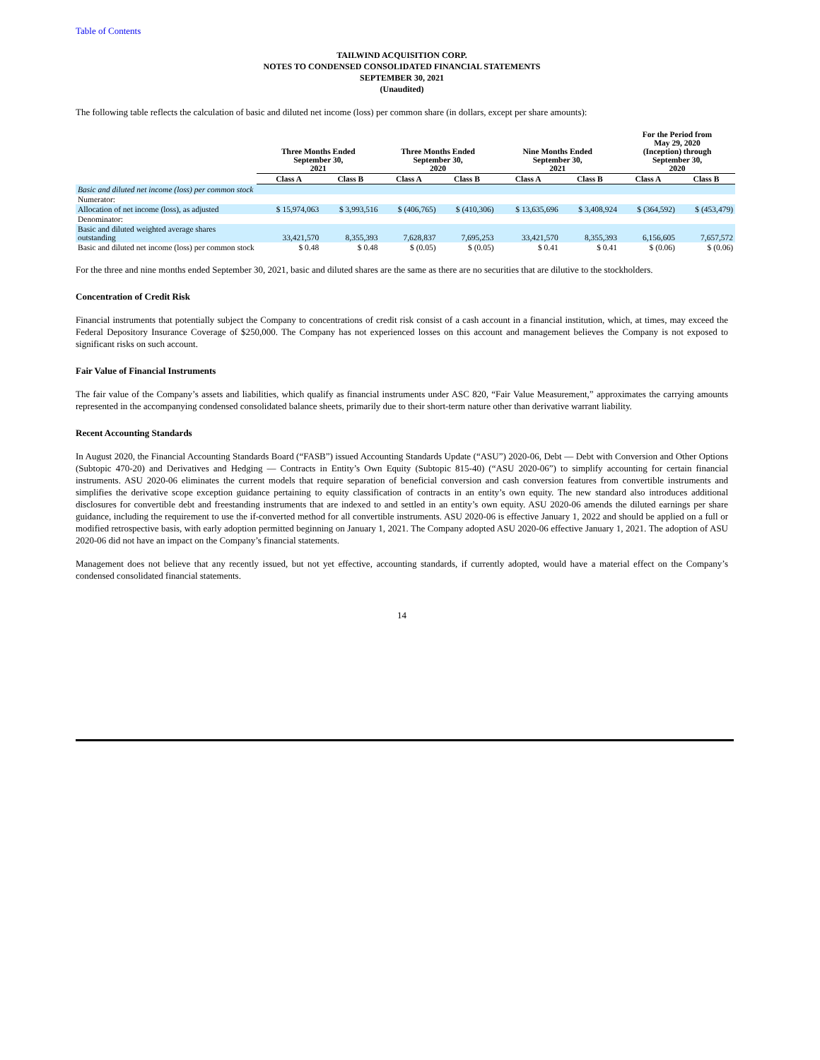Table of Contents
TAILWIND ACQUISITION CORP.
NOTES TO CONDENSED CONSOLIDATED FINANCIAL STATEMENTS
SEPTEMBER 30, 2021
(Unaudited)
The following table reflects the calculation of basic and diluted net income (loss) per common share (in dollars, except per share amounts):
| | Three Months Ended September 30, 2021 | | Three Months Ended September 30, 2020 | | Nine Months Ended September 30, 2021 | | For the Period from May 29, 2020 (Inception) through September 30, 2020 | |
| --- | --- | --- | --- | --- | --- | --- | --- | --- |
| | Class A | Class B | Class A | Class B | Class A | Class B | Class A | Class B |
| Basic and diluted net income (loss) per common stock | | | | | | | | |
| Numerator: | | | | | | | | |
| Allocation of net income (loss), as adjusted | $ 15,974,063 | $ 3,993,516 | $ (406,765) | $ (410,306) | $ 13,635,696 | $ 3,408,924 | $ (364,592) | $ (453,479) |
| Denominator: | | | | | | | | |
| Basic and diluted weighted average shares outstanding | 33,421,570 | 8,355,393 | 7,628,837 | 7,695,253 | 33,421,570 | 8,355,393 | 6,156,605 | 7,657,572 |
| Basic and diluted net income (loss) per common stock | $ 0.48 | $ 0.48 | $ (0.05) | $ (0.05) | $ 0.41 | $ 0.41 | $ (0.06) | $ (0.06) |
For the three and nine months ended September 30, 2021, basic and diluted shares are the same as there are no securities that are dilutive to the stockholders.
Concentration of Credit Risk
Financial instruments that potentially subject the Company to concentrations of credit risk consist of a cash account in a financial institution, which, at times, may exceed the Federal Depository Insurance Coverage of $250,000. The Company has not experienced losses on this account and management believes the Company is not exposed to significant risks on such account.
Fair Value of Financial Instruments
The fair value of the Company’s assets and liabilities, which qualify as financial instruments under ASC 820, “Fair Value Measurement,” approximates the carrying amounts represented in the accompanying condensed consolidated balance sheets, primarily due to their short-term nature other than derivative warrant liability.
Recent Accounting Standards
In August 2020, the Financial Accounting Standards Board (“FASB”) issued Accounting Standards Update (“ASU”) 2020-06, Debt — Debt with Conversion and Other Options (Subtopic 470-20) and Derivatives and Hedging — Contracts in Entity’s Own Equity (Subtopic 815-40) (“ASU 2020-06”) to simplify accounting for certain financial instruments. ASU 2020-06 eliminates the current models that require separation of beneficial conversion and cash conversion features from convertible instruments and simplifies the derivative scope exception guidance pertaining to equity classification of contracts in an entity’s own equity. The new standard also introduces additional disclosures for convertible debt and freestanding instruments that are indexed to and settled in an entity’s own equity. ASU 2020-06 amends the diluted earnings per share guidance, including the requirement to use the if-converted method for all convertible instruments. ASU 2020-06 is effective January 1, 2022 and should be applied on a full or modified retrospective basis, with early adoption permitted beginning on January 1, 2021. The Company adopted ASU 2020-06 effective January 1, 2021. The adoption of ASU 2020-06 did not have an impact on the Company’s financial statements.
Management does not believe that any recently issued, but not yet effective, accounting standards, if currently adopted, would have a material effect on the Company’s condensed consolidated financial statements.
14